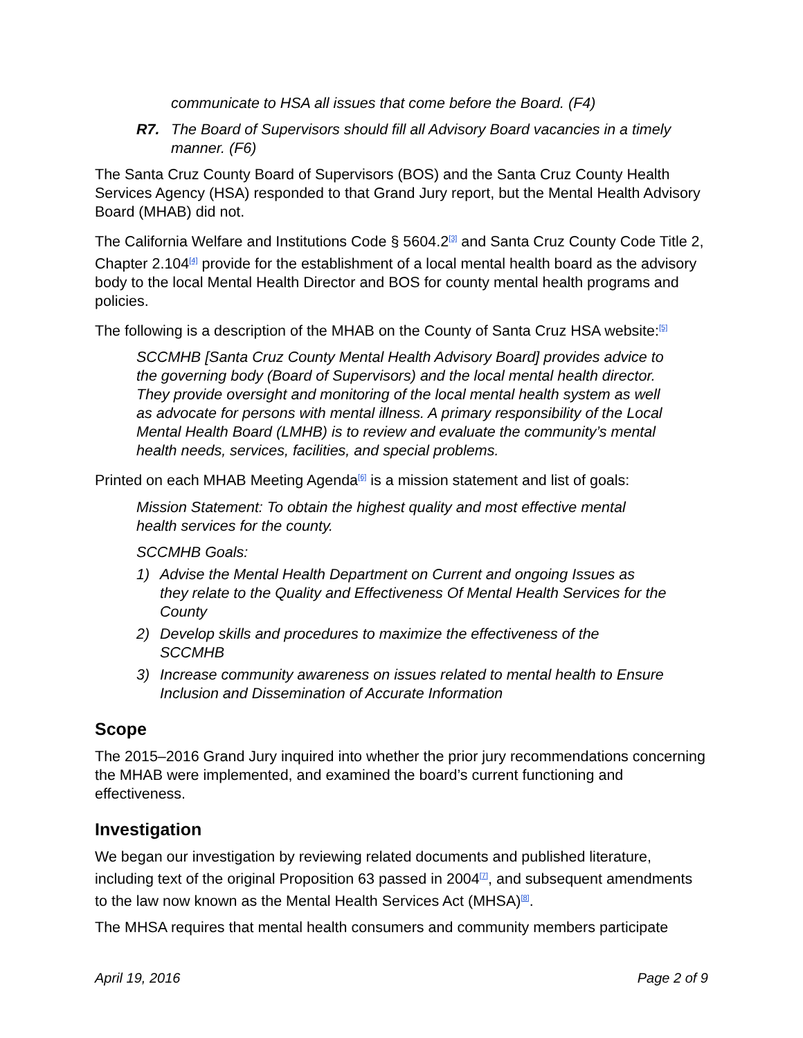communicate to HSA all issues that come before the Board. (F4)
R7. The Board of Supervisors should fill all Advisory Board vacancies in a timely manner. (F6)
The Santa Cruz County Board of Supervisors (BOS) and the Santa Cruz County Health Services Agency (HSA) responded to that Grand Jury report, but the Mental Health Advisory Board (MHAB) did not.
The California Welfare and Institutions Code § 5604.2<sup>[3]</sup> and Santa Cruz County Code Title 2, Chapter 2.104<sup>[4]</sup> provide for the establishment of a local mental health board as the advisory body to the local Mental Health Director and BOS for county mental health programs and policies.
The following is a description of the MHAB on the County of Santa Cruz HSA website:<sup>[5]</sup>
SCCMHB [Santa Cruz County Mental Health Advisory Board] provides advice to the governing body (Board of Supervisors) and the local mental health director. They provide oversight and monitoring of the local mental health system as well as advocate for persons with mental illness. A primary responsibility of the Local Mental Health Board (LMHB) is to review and evaluate the community’s mental health needs, services, facilities, and special problems.
Printed on each MHAB Meeting Agenda<sup>[6]</sup> is a mission statement and list of goals:
Mission Statement: To obtain the highest quality and most effective mental health services for the county.
SCCMHB Goals:
1) Advise the Mental Health Department on Current and ongoing Issues as they relate to the Quality and Effectiveness Of Mental Health Services for the County
2) Develop skills and procedures to maximize the effectiveness of the SCCMHB
3) Increase community awareness on issues related to mental health to Ensure Inclusion and Dissemination of Accurate Information
Scope
The 2015–2016 Grand Jury inquired into whether the prior jury recommendations concerning the MHAB were implemented, and examined the board’s current functioning and effectiveness.
Investigation
We began our investigation by reviewing related documents and published literature, including text of the original Proposition 63 passed in 2004<sup>[7]</sup>, and subsequent amendments to the law now known as the Mental Health Services Act (MHSA)<sup>[8]</sup>.
The MHSA requires that mental health consumers and community members participate
April 19, 2016 Page 2 of 9